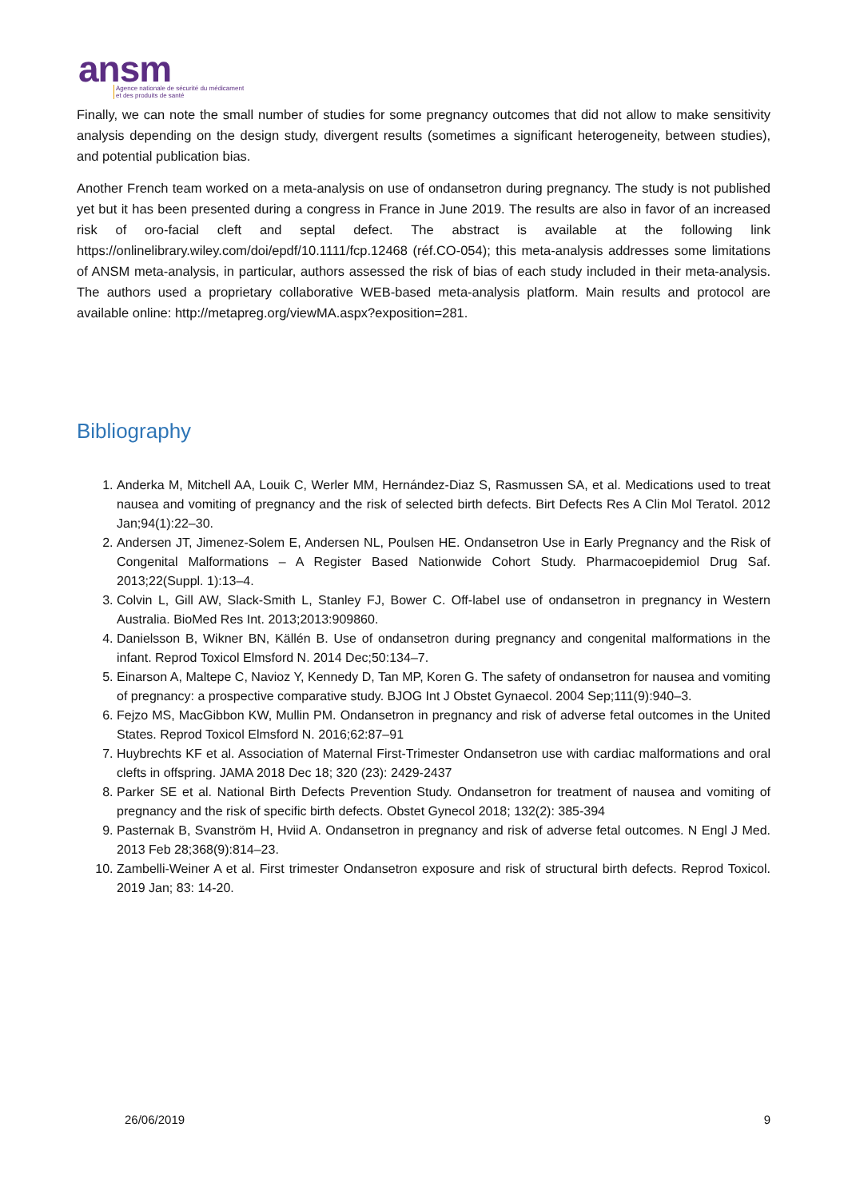ansm
Agence nationale de sécurité du médicament
et des produits de santé
Finally, we can note the small number of studies for some pregnancy outcomes that did not allow to make sensitivity analysis depending on the design study, divergent results (sometimes a significant heterogeneity, between studies), and potential publication bias.
Another French team worked on a meta-analysis on use of ondansetron during pregnancy. The study is not published yet but it has been presented during a congress in France in June 2019. The results are also in favor of an increased risk of oro-facial cleft and septal defect. The abstract is available at the following link https://onlinelibrary.wiley.com/doi/epdf/10.1111/fcp.12468 (réf.CO-054); this meta-analysis addresses some limitations of ANSM meta-analysis, in particular, authors assessed the risk of bias of each study included in their meta-analysis. The authors used a proprietary collaborative WEB-based meta-analysis platform. Main results and protocol are available online: http://metapreg.org/viewMA.aspx?exposition=281.
Bibliography
1. Anderka M, Mitchell AA, Louik C, Werler MM, Hernández-Diaz S, Rasmussen SA, et al. Medications used to treat nausea and vomiting of pregnancy and the risk of selected birth defects. Birt Defects Res A Clin Mol Teratol. 2012 Jan;94(1):22–30.
2. Andersen JT, Jimenez-Solem E, Andersen NL, Poulsen HE. Ondansetron Use in Early Pregnancy and the Risk of Congenital Malformations – A Register Based Nationwide Cohort Study. Pharmacoepidemiol Drug Saf. 2013;22(Suppl. 1):13–4.
3. Colvin L, Gill AW, Slack-Smith L, Stanley FJ, Bower C. Off-label use of ondansetron in pregnancy in Western Australia. BioMed Res Int. 2013;2013:909860.
4. Danielsson B, Wikner BN, Källén B. Use of ondansetron during pregnancy and congenital malformations in the infant. Reprod Toxicol Elmsford N. 2014 Dec;50:134–7.
5. Einarson A, Maltepe C, Navioz Y, Kennedy D, Tan MP, Koren G. The safety of ondansetron for nausea and vomiting of pregnancy: a prospective comparative study. BJOG Int J Obstet Gynaecol. 2004 Sep;111(9):940–3.
6. Fejzo MS, MacGibbon KW, Mullin PM. Ondansetron in pregnancy and risk of adverse fetal outcomes in the United States. Reprod Toxicol Elmsford N. 2016;62:87–91
7. Huybrechts KF et al. Association of Maternal First-Trimester Ondansetron use with cardiac malformations and oral clefts in offspring. JAMA 2018 Dec 18; 320 (23): 2429-2437
8. Parker SE et al. National Birth Defects Prevention Study. Ondansetron for treatment of nausea and vomiting of pregnancy and the risk of specific birth defects. Obstet Gynecol 2018; 132(2): 385-394
9. Pasternak B, Svanström H, Hviid A. Ondansetron in pregnancy and risk of adverse fetal outcomes. N Engl J Med. 2013 Feb 28;368(9):814–23.
10. Zambelli-Weiner A et al. First trimester Ondansetron exposure and risk of structural birth defects. Reprod Toxicol. 2019 Jan; 83: 14-20.
26/06/2019 9